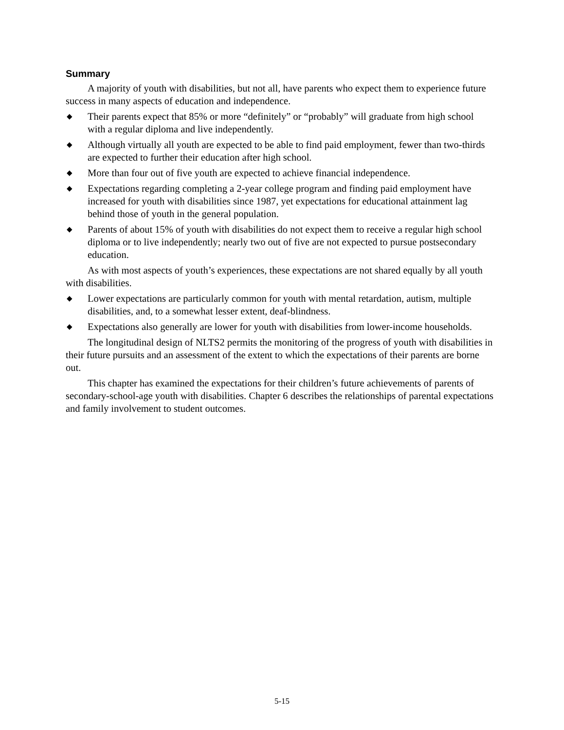Summary
A majority of youth with disabilities, but not all, have parents who expect them to experience future success in many aspects of education and independence.
◆ Their parents expect that 85% or more “definitely” or “probably” will graduate from high school with a regular diploma and live independently.
◆ Although virtually all youth are expected to be able to find paid employment, fewer than two-thirds are expected to further their education after high school.
◆ More than four out of five youth are expected to achieve financial independence.
◆ Expectations regarding completing a 2-year college program and finding paid employment have increased for youth with disabilities since 1987, yet expectations for educational attainment lag behind those of youth in the general population.
◆ Parents of about 15% of youth with disabilities do not expect them to receive a regular high school diploma or to live independently; nearly two out of five are not expected to pursue postsecondary education.
As with most aspects of youth’s experiences, these expectations are not shared equally by all youth with disabilities.
◆ Lower expectations are particularly common for youth with mental retardation, autism, multiple disabilities, and, to a somewhat lesser extent, deaf-blindness.
◆ Expectations also generally are lower for youth with disabilities from lower-income households.
The longitudinal design of NLTS2 permits the monitoring of the progress of youth with disabilities in their future pursuits and an assessment of the extent to which the expectations of their parents are borne out.
This chapter has examined the expectations for their children’s future achievements of parents of secondary-school-age youth with disabilities. Chapter 6 describes the relationships of parental expectations and family involvement to student outcomes.
5-15